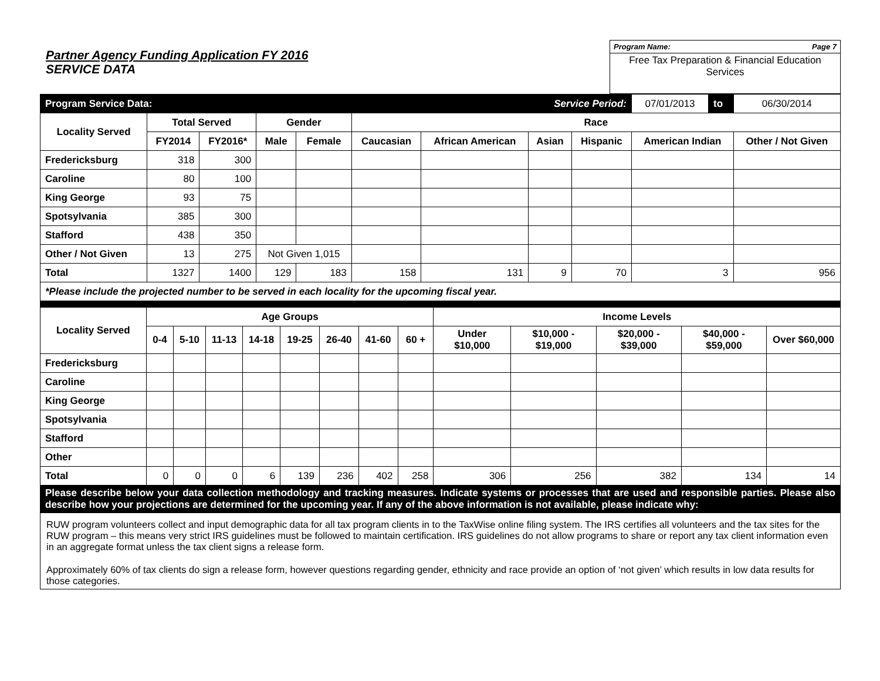Partner Agency Funding Application FY 2016
SERVICE DATA
Program Name: Page 7
Free Tax Preparation & Financial Education Services
| Program Service Data: | | | | | | | Service Period: | | 07/01/2013 | to | 06/30/2014 |
| Locality Served | Total Served | | Gender | | Race | | | | | | |
| | FY2014 | FY2016* | Male | Female | Caucasian | African American | Asian | Hispanic | American Indian | | Other / Not Given |
| Fredericksburg | 318 | 300 | | | | | | | | | |
| Caroline | 80 | 100 | | | | | | | | | |
| King George | 93 | 75 | | | | | | | | | |
| Spotsylvania | 385 | 300 | | | | | | | | | |
| Stafford | 438 | 350 | | | | | | | | | |
| Other / Not Given | 13 | 275 | Not Given 1,015 | | | | | | | | |
| Total | 1327 | 1400 | 129 | 183 | 158 | 131 | 9 | 70 | 3 | | 956 |
| *Please include the projected number to be served in each locality for the upcoming fiscal year. | | | | | | | | | | | |
| Locality Served | Age Groups | | | | | | | | Income Levels | | | | |
| --- | --- | --- | --- | --- | --- | --- | --- | --- | --- | --- | --- | --- | --- |
| | 0-4 | 5-10 | 11-13 | 14-18 | 19-25 | 26-40 | 41-60 | 60 + | Under $10,000 | $10,000 - $19,000 | $20,000 - $39,000 | $40,000 - $59,000 | Over $60,000 |
| Fredericksburg | | | | | | | | | | | | | |
| Caroline | | | | | | | | | | | | | |
| King George | | | | | | | | | | | | | |
| Spotsylvania | | | | | | | | | | | | | |
| Stafford | | | | | | | | | | | | | |
| Other | | | | | | | | | | | | | |
| Total | 0 | 0 | 0 | 6 | 139 | 236 | 402 | 258 | 306 | 256 | 382 | 134 | 14 |
| Please describe below your data collection methodology and tracking measures. Indicate systems or processes that are used and responsible parties. Please also describe how your projections are determined for the upcoming year. If any of the above information is not available, please indicate why: | | | | | | | | | | | | | |
RUW program volunteers collect and input demographic data for all tax program clients in to the TaxWise online filing system. The IRS certifies all volunteers and the tax sites for the RUW program – this means very strict IRS guidelines must be followed to maintain certification. IRS guidelines do not allow programs to share or report any tax client information even in an aggregate format unless the tax client signs a release form.
Approximately 60% of tax clients do sign a release form, however questions regarding gender, ethnicity and race provide an option of ‘not given’ which results in low data results for those categories.